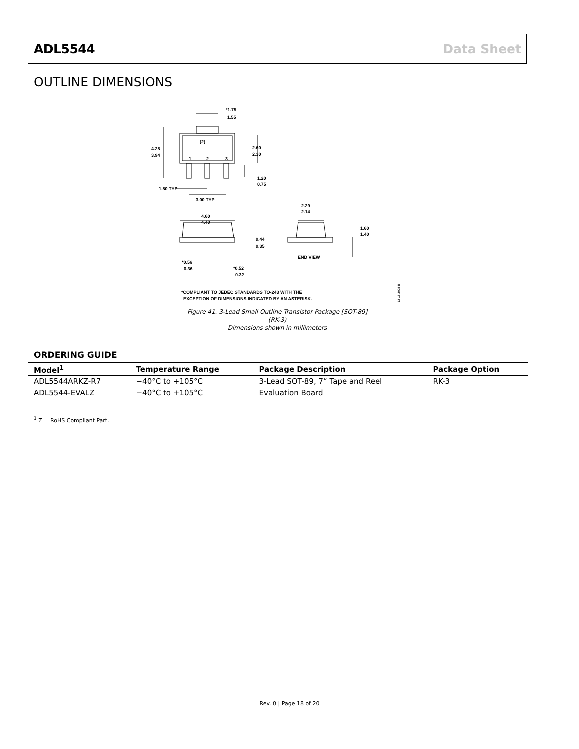ADL5544 Data Sheet
OUTLINE DIMENSIONS
*1.75
1.55
(2)
1
2
3
4.25
3.94
2.60
2.30
1.20
0.75
1.50 TYP
3.00 TYP
2.29
2.14
4.60
4.40
1.60
1.40
0.44
0.35
END VIEW
*0.56
0.36
*0.52
0.32
*COMPLIANT TO JEDEC STANDARDS TO-243 WITH THE
EXCEPTION OF DIMENSIONS INDICATED BY AN ASTERISK.
12-18-2008-B
Figure 41. 3-Lead Small Outline Transistor Package [SOT-89]
(RK-3)
Dimensions shown in millimeters
ORDERING GUIDE
| Model<sup>1</sup> | Temperature Range | Package Description | Package Option |
| --- | --- | --- | --- |
| ADL5544ARKZ-R7 | −40°C to +105°C | 3-Lead SOT-89, 7“ Tape and Reel | RK-3 |
| ADL5544-EVALZ | −40°C to +105°C | Evaluation Board | |
<sup>1</sup> Z = RoHS Compliant Part.
Rev. 0 | Page 18 of 20